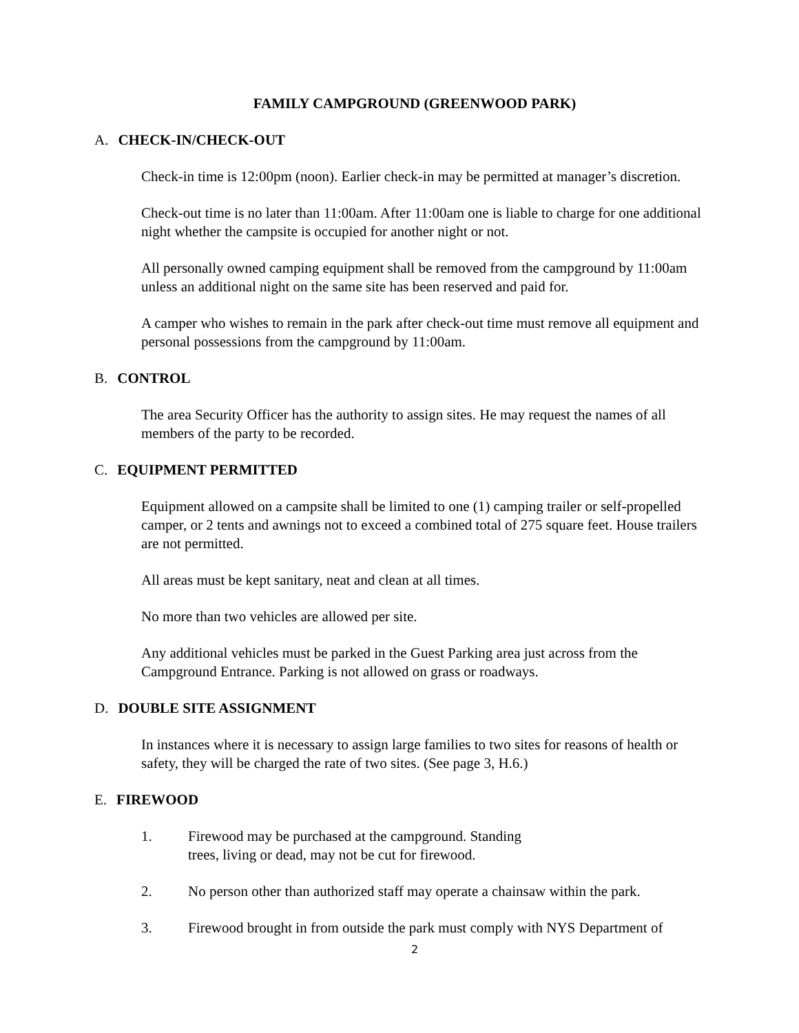FAMILY CAMPGROUND (GREENWOOD PARK)
A. CHECK-IN/CHECK-OUT
Check-in time is 12:00pm (noon). Earlier check-in may be permitted at manager’s discretion.
Check-out time is no later than 11:00am. After 11:00am one is liable to charge for one additional night whether the campsite is occupied for another night or not.
All personally owned camping equipment shall be removed from the campground by 11:00am unless an additional night on the same site has been reserved and paid for.
A camper who wishes to remain in the park after check-out time must remove all equipment and personal possessions from the campground by 11:00am.
B. CONTROL
The area Security Officer has the authority to assign sites. He may request the names of all members of the party to be recorded.
C. EQUIPMENT PERMITTED
Equipment allowed on a campsite shall be limited to one (1) camping trailer or self-propelled camper, or 2 tents and awnings not to exceed a combined total of 275 square feet. House trailers are not permitted.
All areas must be kept sanitary, neat and clean at all times.
No more than two vehicles are allowed per site.
Any additional vehicles must be parked in the Guest Parking area just across from the Campground Entrance. Parking is not allowed on grass or roadways.
D. DOUBLE SITE ASSIGNMENT
In instances where it is necessary to assign large families to two sites for reasons of health or safety, they will be charged the rate of two sites. (See page 3, H.6.)
E. FIREWOOD
1. Firewood may be purchased at the campground. Standing
trees, living or dead, may not be cut for firewood.
2. No person other than authorized staff may operate a chainsaw within the park.
3. Firewood brought in from outside the park must comply with NYS Department of
2